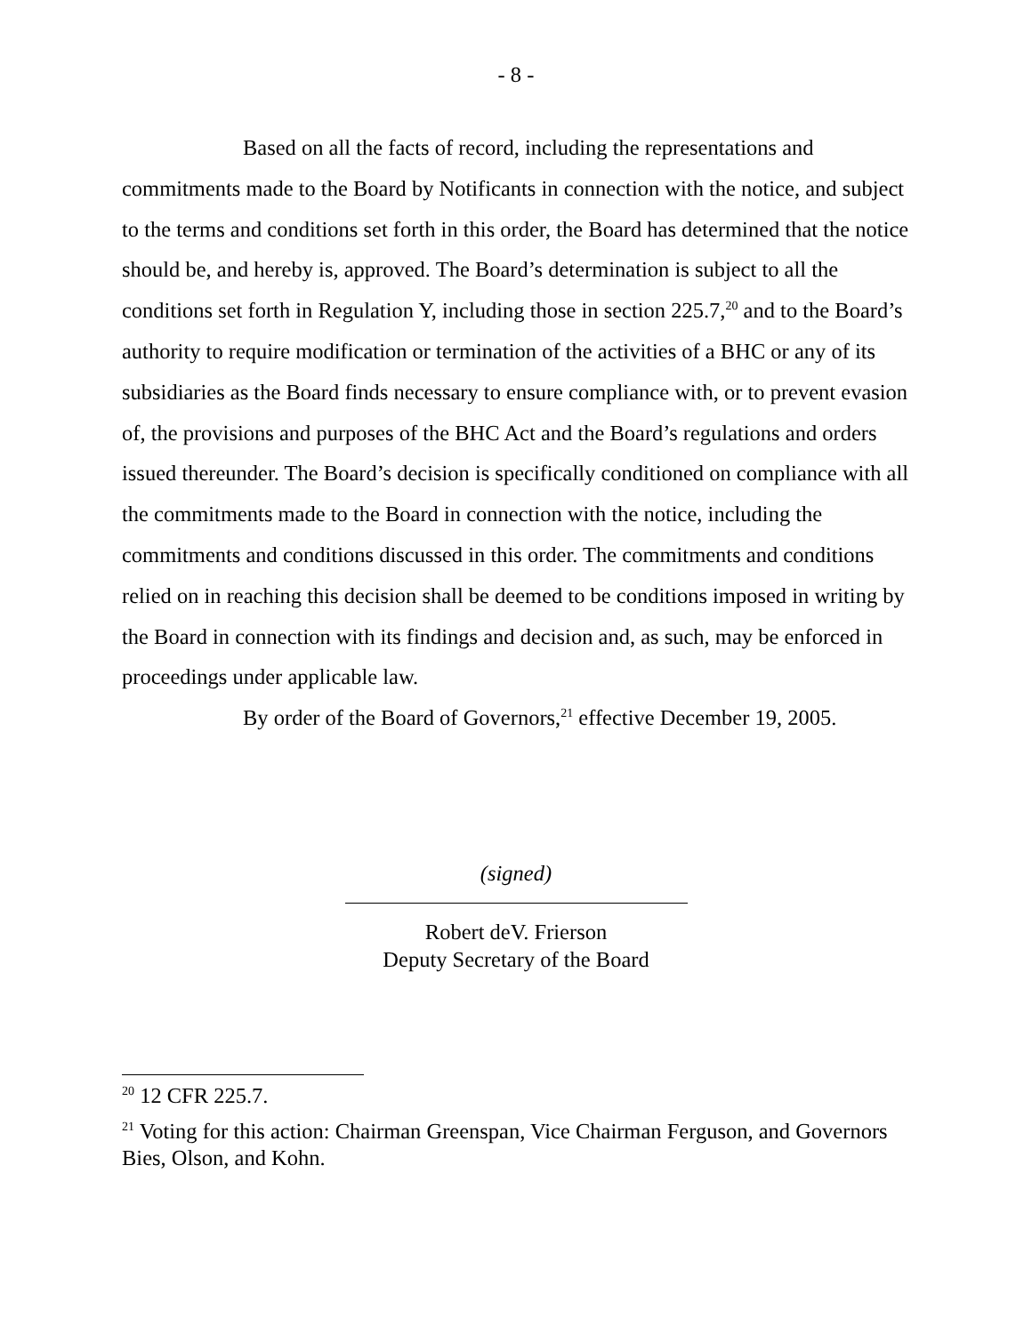- 8 -
Based on all the facts of record, including the representations and commitments made to the Board by Notificants in connection with the notice, and subject to the terms and conditions set forth in this order, the Board has determined that the notice should be, and hereby is, approved. The Board’s determination is subject to all the conditions set forth in Regulation Y, including those in section 225.7,<sup>20</sup> and to the Board’s authority to require modification or termination of the activities of a BHC or any of its subsidiaries as the Board finds necessary to ensure compliance with, or to prevent evasion of, the provisions and purposes of the BHC Act and the Board’s regulations and orders issued thereunder. The Board’s decision is specifically conditioned on compliance with all the commitments made to the Board in connection with the notice, including the commitments and conditions discussed in this order. The commitments and conditions relied on in reaching this decision shall be deemed to be conditions imposed in writing by the Board in connection with its findings and decision and, as such, may be enforced in proceedings under applicable law.
By order of the Board of Governors,<sup>21</sup> effective December 19, 2005.
(signed)
Robert deV. Frierson
Deputy Secretary of the Board
<sup>20</sup> 12 CFR 225.7.
<sup>21</sup> Voting for this action: Chairman Greenspan, Vice Chairman Ferguson, and Governors Bies, Olson, and Kohn.